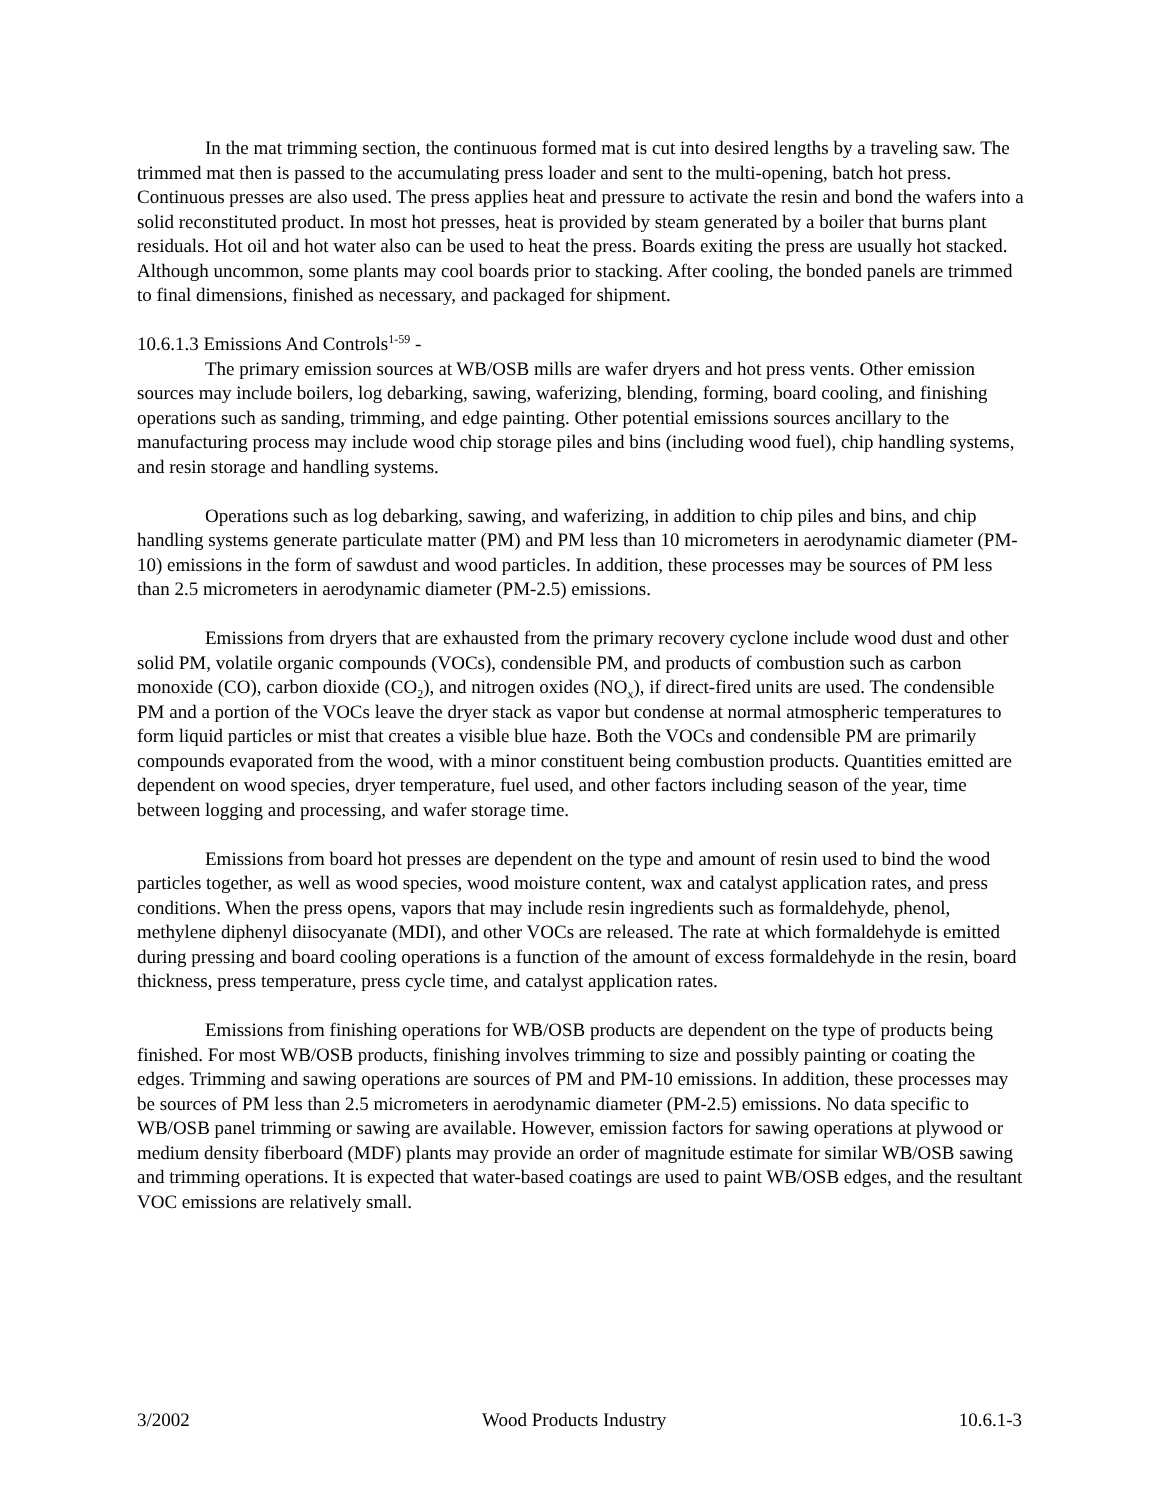In the mat trimming section, the continuous formed mat is cut into desired lengths by a traveling saw. The trimmed mat then is passed to the accumulating press loader and sent to the multi-opening, batch hot press. Continuous presses are also used. The press applies heat and pressure to activate the resin and bond the wafers into a solid reconstituted product. In most hot presses, heat is provided by steam generated by a boiler that burns plant residuals. Hot oil and hot water also can be used to heat the press. Boards exiting the press are usually hot stacked. Although uncommon, some plants may cool boards prior to stacking. After cooling, the bonded panels are trimmed to final dimensions, finished as necessary, and packaged for shipment.
10.6.1.3 Emissions And Controls<sup>1-59</sup> -
The primary emission sources at WB/OSB mills are wafer dryers and hot press vents. Other emission sources may include boilers, log debarking, sawing, waferizing, blending, forming, board cooling, and finishing operations such as sanding, trimming, and edge painting. Other potential emissions sources ancillary to the manufacturing process may include wood chip storage piles and bins (including wood fuel), chip handling systems, and resin storage and handling systems.
Operations such as log debarking, sawing, and waferizing, in addition to chip piles and bins, and chip handling systems generate particulate matter (PM) and PM less than 10 micrometers in aerodynamic diameter (PM-10) emissions in the form of sawdust and wood particles. In addition, these processes may be sources of PM less than 2.5 micrometers in aerodynamic diameter (PM-2.5) emissions.
Emissions from dryers that are exhausted from the primary recovery cyclone include wood dust and other solid PM, volatile organic compounds (VOCs), condensible PM, and products of combustion such as carbon monoxide (CO), carbon dioxide (CO<sub>2</sub>), and nitrogen oxides (NO<sub>x</sub>), if direct-fired units are used. The condensible PM and a portion of the VOCs leave the dryer stack as vapor but condense at normal atmospheric temperatures to form liquid particles or mist that creates a visible blue haze. Both the VOCs and condensible PM are primarily compounds evaporated from the wood, with a minor constituent being combustion products. Quantities emitted are dependent on wood species, dryer temperature, fuel used, and other factors including season of the year, time between logging and processing, and wafer storage time.
Emissions from board hot presses are dependent on the type and amount of resin used to bind the wood particles together, as well as wood species, wood moisture content, wax and catalyst application rates, and press conditions. When the press opens, vapors that may include resin ingredients such as formaldehyde, phenol, methylene diphenyl diisocyanate (MDI), and other VOCs are released. The rate at which formaldehyde is emitted during pressing and board cooling operations is a function of the amount of excess formaldehyde in the resin, board thickness, press temperature, press cycle time, and catalyst application rates.
Emissions from finishing operations for WB/OSB products are dependent on the type of products being finished. For most WB/OSB products, finishing involves trimming to size and possibly painting or coating the edges. Trimming and sawing operations are sources of PM and PM-10 emissions. In addition, these processes may be sources of PM less than 2.5 micrometers in aerodynamic diameter (PM-2.5) emissions. No data specific to WB/OSB panel trimming or sawing are available. However, emission factors for sawing operations at plywood or medium density fiberboard (MDF) plants may provide an order of magnitude estimate for similar WB/OSB sawing and trimming operations. It is expected that water-based coatings are used to paint WB/OSB edges, and the resultant VOC emissions are relatively small.
3/2002 Wood Products Industry 10.6.1-3